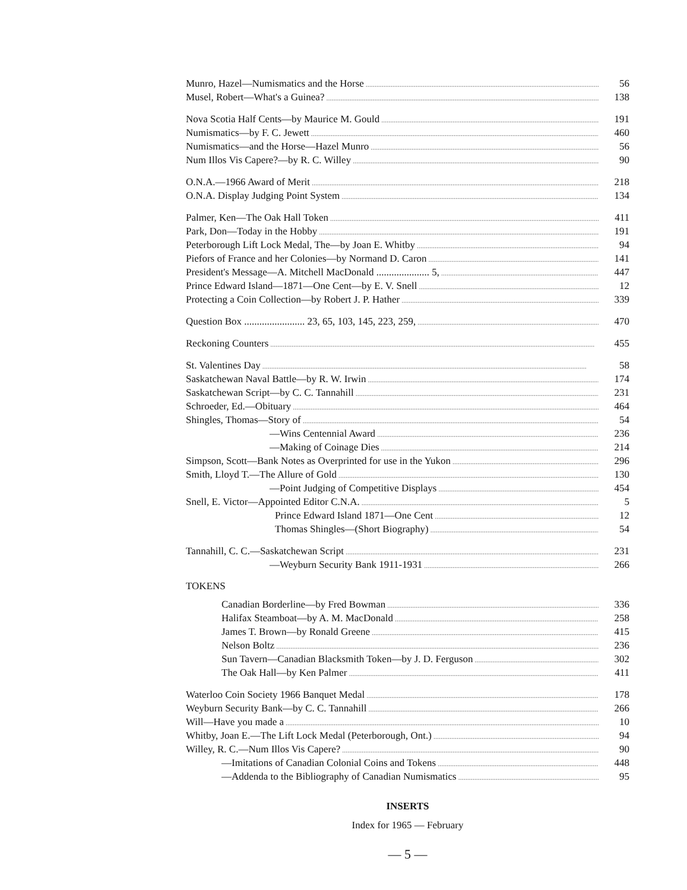Munro, Hazel—Numismatics and the Horse 56
Musel, Robert—What's a Guinea? 138
Nova Scotia Half Cents—by Maurice M. Gould 191
Numismatics—by F. C. Jewett 460
Numismatics—and the Horse—Hazel Munro 56
Num Illos Vis Capere?—by R. C. Willey 90
O.N.A.—1966 Award of Merit 218
O.N.A. Display Judging Point System 134
Palmer, Ken—The Oak Hall Token 411
Park, Don—Today in the Hobby 191
Peterborough Lift Lock Medal, The—by Joan E. Whitby 94
Piefors of France and her Colonies—by Normand D. Caron 141
President's Message—A. Mitchell MacDonald ..................... 5, 447
Prince Edward Island—1871—One Cent—by E. V. Snell 12
Protecting a Coin Collection—by Robert J. P. Hather 339
Question Box ........................ 23, 65, 103, 145, 223, 259, 470
Reckoning Counters 455
St. Valentines Day 58
Saskatchewan Naval Battle—by R. W. Irwin 174
Saskatchewan Script—by C. C. Tannahill 231
Schroeder, Ed.—Obituary 464
Shingles, Thomas—Story of 54
—Wins Centennial Award 236
—Making of Coinage Dies 214
Simpson, Scott—Bank Notes as Overprinted for use in the Yukon 296
Smith, Lloyd T.—The Allure of Gold 130
—Point Judging of Competitive Displays 454
Snell, E. Victor—Appointed Editor C.N.A. 5
Prince Edward Island 1871—One Cent 12
Thomas Shingles—(Short Biography) 54
Tannahill, C. C.—Saskatchewan Script 231
—Weyburn Security Bank 1911-1931 266
TOKENS
Canadian Borderline—by Fred Bowman 336
Halifax Steamboat—by A. M. MacDonald 258
James T. Brown—by Ronald Greene 415
Nelson Boltz 236
Sun Tavern—Canadian Blacksmith Token—by J. D. Ferguson 302
The Oak Hall—by Ken Palmer 411
Waterloo Coin Society 1966 Banquet Medal 178
Weyburn Security Bank—by C. C. Tannahill 266
Will—Have you made a 10
Whitby, Joan E.—The Lift Lock Medal (Peterborough, Ont.) 94
Willey, R. C.—Num Illos Vis Capere? 90
—Imitations of Canadian Colonial Coins and Tokens 448
—Addenda to the Bibliography of Canadian Numismatics 95
INSERTS
Index for 1965 — February
— 5 —